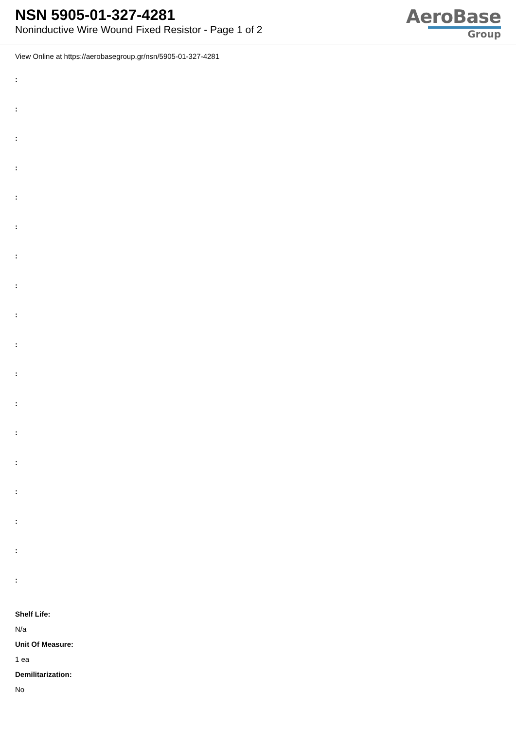NSN 5905-01-327-4281
Noninductive Wire Wound Fixed Resistor - Page 1 of 2
AeroBase
Group
View Online at https://aerobasegroup.gr/nsn/5905-01-327-4281
:
:
:
:
:
:
:
:
:
:
:
:
:
:
:
:
:
:
Shelf Life:
N/a
Unit Of Measure:
1 ea
Demilitarization:
No